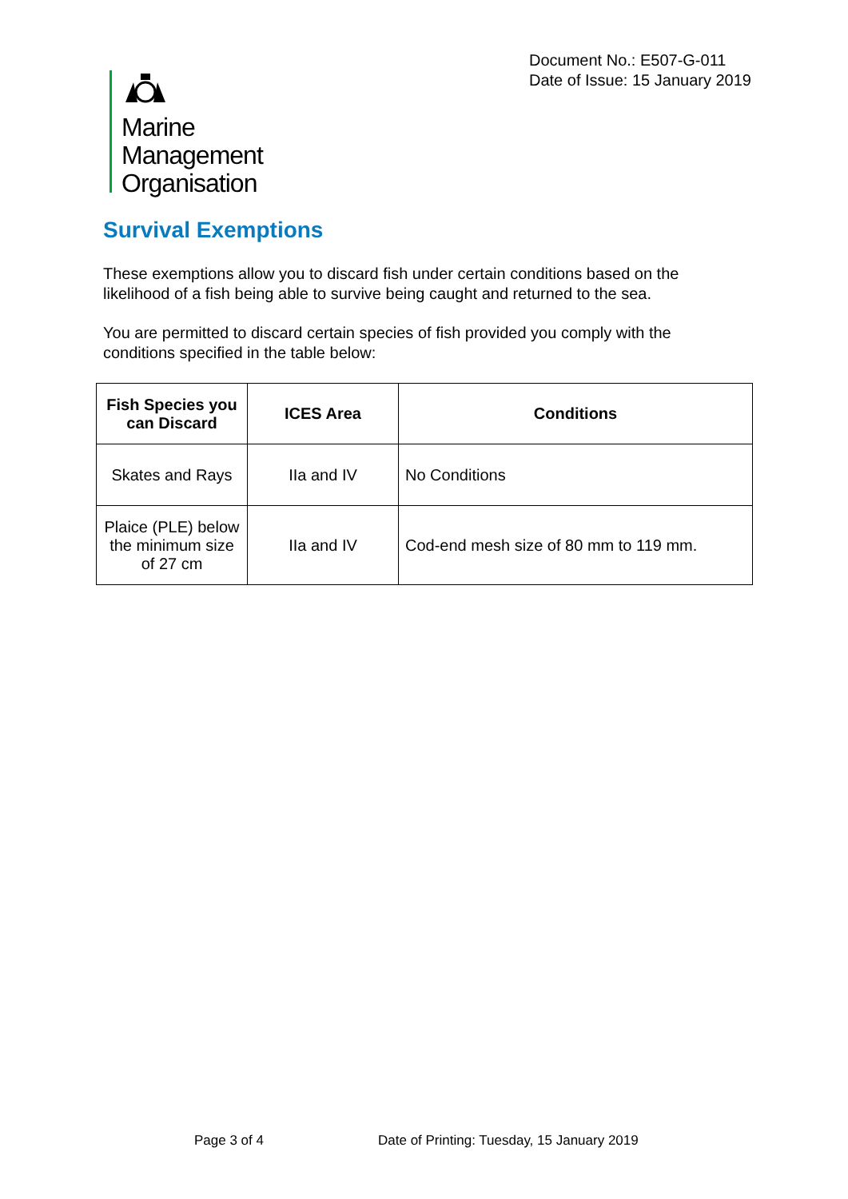Document No.: E507-G-011
Date of Issue: 15 January 2019
Marine
Management
Organisation
Survival Exemptions
These exemptions allow you to discard fish under certain conditions based on the likelihood of a fish being able to survive being caught and returned to the sea.
You are permitted to discard certain species of fish provided you comply with the conditions specified in the table below:
| Fish Species you can Discard | ICES Area | Conditions |
| --- | --- | --- |
| Skates and Rays | IIa and IV | No Conditions |
| Plaice (PLE) below the minimum size of 27 cm | IIa and IV | Cod-end mesh size of 80 mm to 119 mm. |
Page 3 of 4
Date of Printing: Tuesday, 15 January 2019